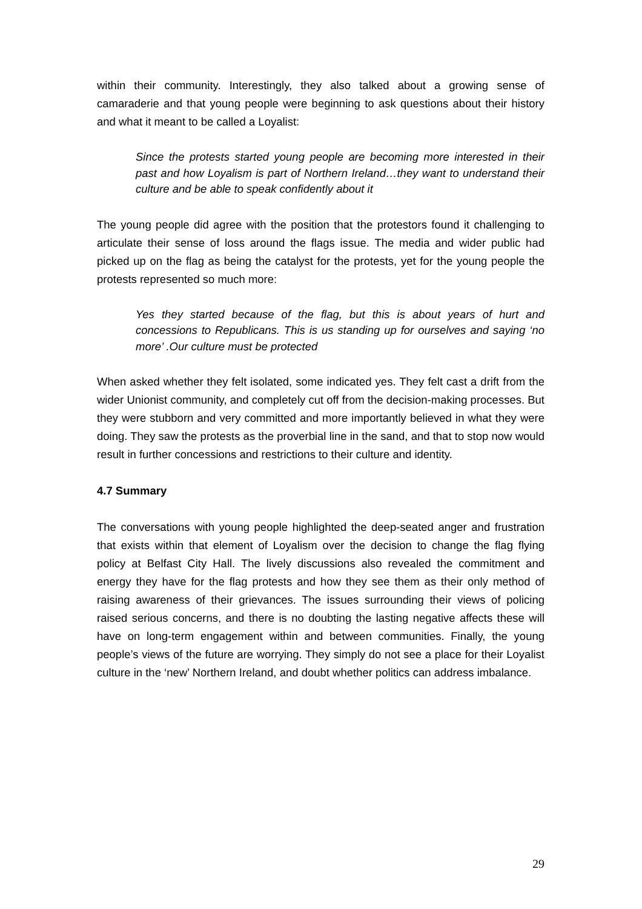within their community. Interestingly, they also talked about a growing sense of camaraderie and that young people were beginning to ask questions about their history and what it meant to be called a Loyalist:
Since the protests started young people are becoming more interested in their past and how Loyalism is part of Northern Ireland…they want to understand their culture and be able to speak confidently about it
The young people did agree with the position that the protestors found it challenging to articulate their sense of loss around the flags issue. The media and wider public had picked up on the flag as being the catalyst for the protests, yet for the young people the protests represented so much more:
Yes they started because of the flag, but this is about years of hurt and concessions to Republicans. This is us standing up for ourselves and saying ‘no more’ .Our culture must be protected
When asked whether they felt isolated, some indicated yes. They felt cast a drift from the wider Unionist community, and completely cut off from the decision-making processes. But they were stubborn and very committed and more importantly believed in what they were doing. They saw the protests as the proverbial line in the sand, and that to stop now would result in further concessions and restrictions to their culture and identity.
4.7 Summary
The conversations with young people highlighted the deep-seated anger and frustration that exists within that element of Loyalism over the decision to change the flag flying policy at Belfast City Hall. The lively discussions also revealed the commitment and energy they have for the flag protests and how they see them as their only method of raising awareness of their grievances. The issues surrounding their views of policing raised serious concerns, and there is no doubting the lasting negative affects these will have on long-term engagement within and between communities. Finally, the young people’s views of the future are worrying. They simply do not see a place for their Loyalist culture in the ‘new’ Northern Ireland, and doubt whether politics can address imbalance.
29